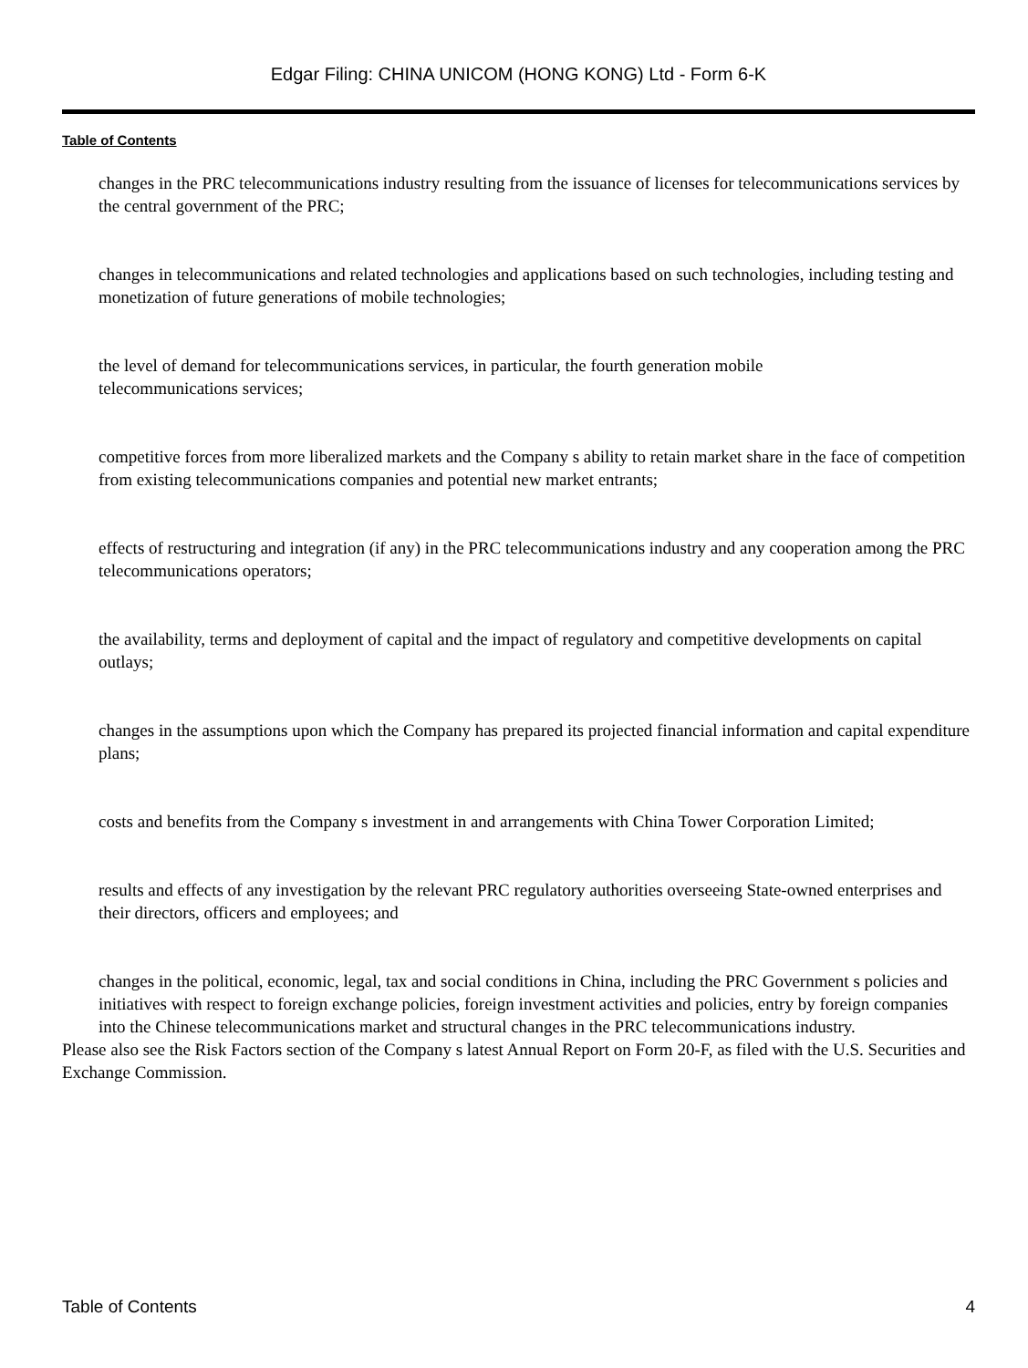Edgar Filing: CHINA UNICOM (HONG KONG) Ltd - Form 6-K
Table of Contents
changes in the PRC telecommunications industry resulting from the issuance of licenses for telecommunications services by the central government of the PRC;
changes in telecommunications and related technologies and applications based on such technologies, including testing and monetization of future generations of mobile technologies;
the level of demand for telecommunications services, in particular, the fourth generation mobile
telecommunications services;
competitive forces from more liberalized markets and the Company s ability to retain market share in the face of competition from existing telecommunications companies and potential new market entrants;
effects of restructuring and integration (if any) in the PRC telecommunications industry and any cooperation among the PRC telecommunications operators;
the availability, terms and deployment of capital and the impact of regulatory and competitive developments on capital outlays;
changes in the assumptions upon which the Company has prepared its projected financial information and capital expenditure plans;
costs and benefits from the Company s investment in and arrangements with China Tower Corporation Limited;
results and effects of any investigation by the relevant PRC regulatory authorities overseeing State-owned enterprises and their directors, officers and employees; and
changes in the political, economic, legal, tax and social conditions in China, including the PRC Government s policies and initiatives with respect to foreign exchange policies, foreign investment activities and policies, entry by foreign companies into the Chinese telecommunications market and structural changes in the PRC telecommunications industry.
Please also see the Risk Factors section of the Company s latest Annual Report on Form 20-F, as filed with the U.S. Securities and Exchange Commission.
Table of Contents 4